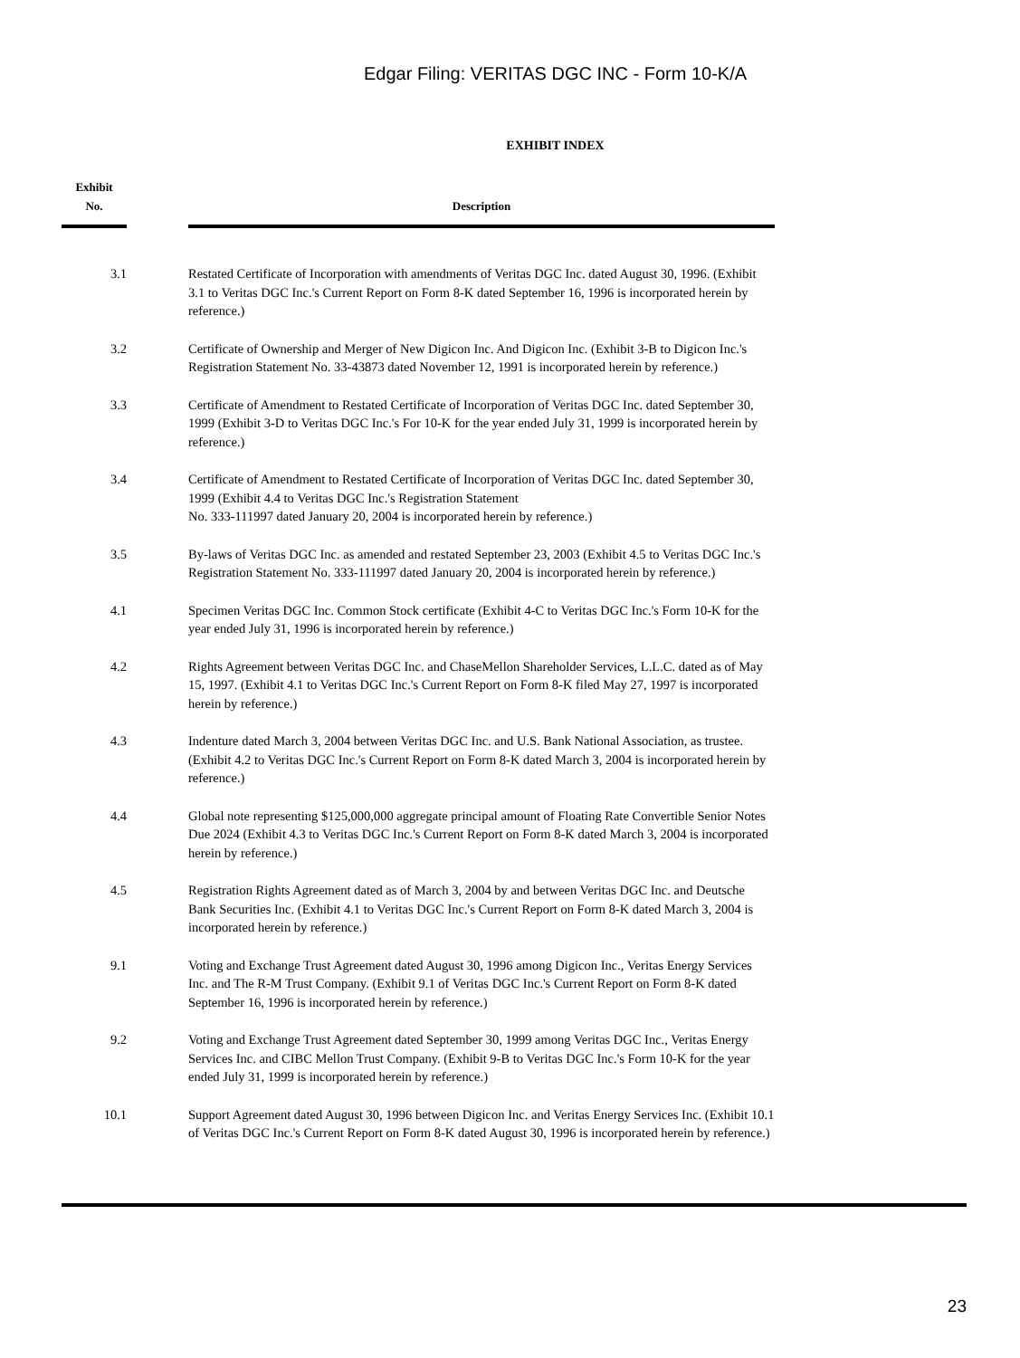Edgar Filing: VERITAS DGC INC - Form 10-K/A
EXHIBIT INDEX
| Exhibit No. | | Description |
| --- | --- | --- |
| 3.1 | | Restated Certificate of Incorporation with amendments of Veritas DGC Inc. dated August 30, 1996. (Exhibit 3.1 to Veritas DGC Inc.'s Current Report on Form 8-K dated September 16, 1996 is incorporated herein by reference.) |
| 3.2 | | Certificate of Ownership and Merger of New Digicon Inc. And Digicon Inc. (Exhibit 3-B to Digicon Inc.'s Registration Statement No. 33-43873 dated November 12, 1991 is incorporated herein by reference.) |
| 3.3 | | Certificate of Amendment to Restated Certificate of Incorporation of Veritas DGC Inc. dated September 30, 1999 (Exhibit 3-D to Veritas DGC Inc.'s For 10-K for the year ended July 31, 1999 is incorporated herein by reference.) |
| 3.4 | | Certificate of Amendment to Restated Certificate of Incorporation of Veritas DGC Inc. dated September 30, 1999 (Exhibit 4.4 to Veritas DGC Inc.'s Registration Statement No. 333-111997 dated January 20, 2004 is incorporated herein by reference.) |
| 3.5 | | By-laws of Veritas DGC Inc. as amended and restated September 23, 2003 (Exhibit 4.5 to Veritas DGC Inc.'s Registration Statement No. 333-111997 dated January 20, 2004 is incorporated herein by reference.) |
| 4.1 | | Specimen Veritas DGC Inc. Common Stock certificate (Exhibit 4-C to Veritas DGC Inc.'s Form 10-K for the year ended July 31, 1996 is incorporated herein by reference.) |
| 4.2 | | Rights Agreement between Veritas DGC Inc. and ChaseMellon Shareholder Services, L.L.C. dated as of May 15, 1997. (Exhibit 4.1 to Veritas DGC Inc.'s Current Report on Form 8-K filed May 27, 1997 is incorporated herein by reference.) |
| 4.3 | | Indenture dated March 3, 2004 between Veritas DGC Inc. and U.S. Bank National Association, as trustee. (Exhibit 4.2 to Veritas DGC Inc.'s Current Report on Form 8-K dated March 3, 2004 is incorporated herein by reference.) |
| 4.4 | | Global note representing $125,000,000 aggregate principal amount of Floating Rate Convertible Senior Notes Due 2024 (Exhibit 4.3 to Veritas DGC Inc.'s Current Report on Form 8-K dated March 3, 2004 is incorporated herein by reference.) |
| 4.5 | | Registration Rights Agreement dated as of March 3, 2004 by and between Veritas DGC Inc. and Deutsche Bank Securities Inc. (Exhibit 4.1 to Veritas DGC Inc.'s Current Report on Form 8-K dated March 3, 2004 is incorporated herein by reference.) |
| 9.1 | | Voting and Exchange Trust Agreement dated August 30, 1996 among Digicon Inc., Veritas Energy Services Inc. and The R-M Trust Company. (Exhibit 9.1 of Veritas DGC Inc.'s Current Report on Form 8-K dated September 16, 1996 is incorporated herein by reference.) |
| 9.2 | | Voting and Exchange Trust Agreement dated September 30, 1999 among Veritas DGC Inc., Veritas Energy Services Inc. and CIBC Mellon Trust Company. (Exhibit 9-B to Veritas DGC Inc.'s Form 10-K for the year ended July 31, 1999 is incorporated herein by reference.) |
| 10.1 | | Support Agreement dated August 30, 1996 between Digicon Inc. and Veritas Energy Services Inc. (Exhibit 10.1 of Veritas DGC Inc.'s Current Report on Form 8-K dated August 30, 1996 is incorporated herein by reference.) |
23